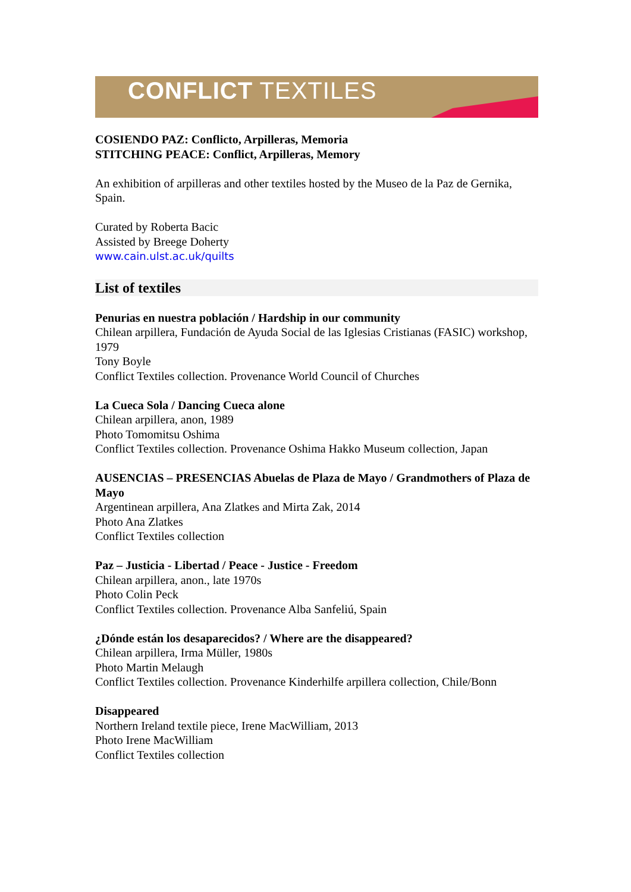CONFLICT TEXTILES
COSIENDO PAZ: Conflicto, Arpilleras, Memoria
STITCHING PEACE: Conflict, Arpilleras, Memory
An exhibition of arpilleras and other textiles hosted by the Museo de la Paz de Gernika, Spain.
Curated by Roberta Bacic
Assisted by Breege Doherty
www.cain.ulst.ac.uk/quilts
List of textiles
Penurias en nuestra población / Hardship in our community
Chilean arpillera, Fundación de Ayuda Social de las Iglesias Cristianas (FASIC) workshop, 1979
Tony Boyle
Conflict Textiles collection. Provenance World Council of Churches
La Cueca Sola / Dancing Cueca alone
Chilean arpillera, anon, 1989
Photo Tomomitsu Oshima
Conflict Textiles collection. Provenance Oshima Hakko Museum collection, Japan
AUSENCIAS – PRESENCIAS Abuelas de Plaza de Mayo / Grandmothers of Plaza de Mayo
Argentinean arpillera, Ana Zlatkes and Mirta Zak, 2014
Photo Ana Zlatkes
Conflict Textiles collection
Paz – Justicia - Libertad / Peace - Justice - Freedom
Chilean arpillera, anon., late 1970s
Photo Colin Peck
Conflict Textiles collection. Provenance Alba Sanfeliú, Spain
¿Dónde están los desaparecidos? / Where are the disappeared?
Chilean arpillera, Irma Müller, 1980s
Photo Martin Melaugh
Conflict Textiles collection. Provenance Kinderhilfe arpillera collection, Chile/Bonn
Disappeared
Northern Ireland textile piece, Irene MacWilliam, 2013
Photo Irene MacWilliam
Conflict Textiles collection